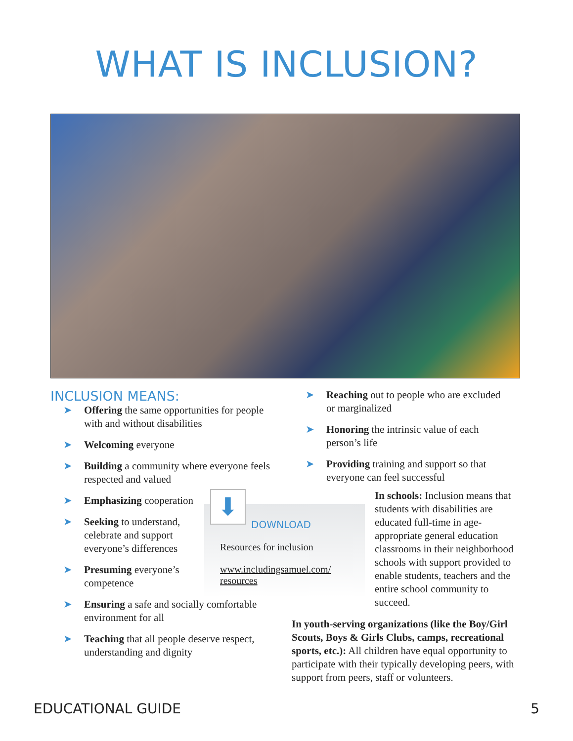WHAT IS INCLUSION?
INCLUSION MEANS:
➤ Offering the same opportunities for people with and without disabilities
➤ Welcoming everyone
➤ Building a community where everyone feels respected and valued
➤ Emphasizing cooperation
➤ Seeking to understand, celebrate and support everyone’s differences
➤ Presuming everyone’s competence
➤ Ensuring a safe and socially comfortable environment for all
➤ Teaching that all people deserve respect, understanding and dignity
➤ Reaching out to people who are excluded or marginalized
➤ Honoring the intrinsic value of each person’s life
➤ Providing training and support so that everyone can feel successful
⬇
DOWNLOAD
Resources for inclusion
www.includingsamuel.com/
resources
In schools: Inclusion means that students with disabilities are educated full-time in age-appropriate general education classrooms in their neighborhood schools with support provided to enable students, teachers and the entire school community to succeed.
In youth-serving organizations (like the Boy/Girl Scouts, Boys & Girls Clubs, camps, recreational sports, etc.): All children have equal opportunity to participate with their typically developing peers, with support from peers, staff or volunteers.
EDUCATIONAL GUIDE 5